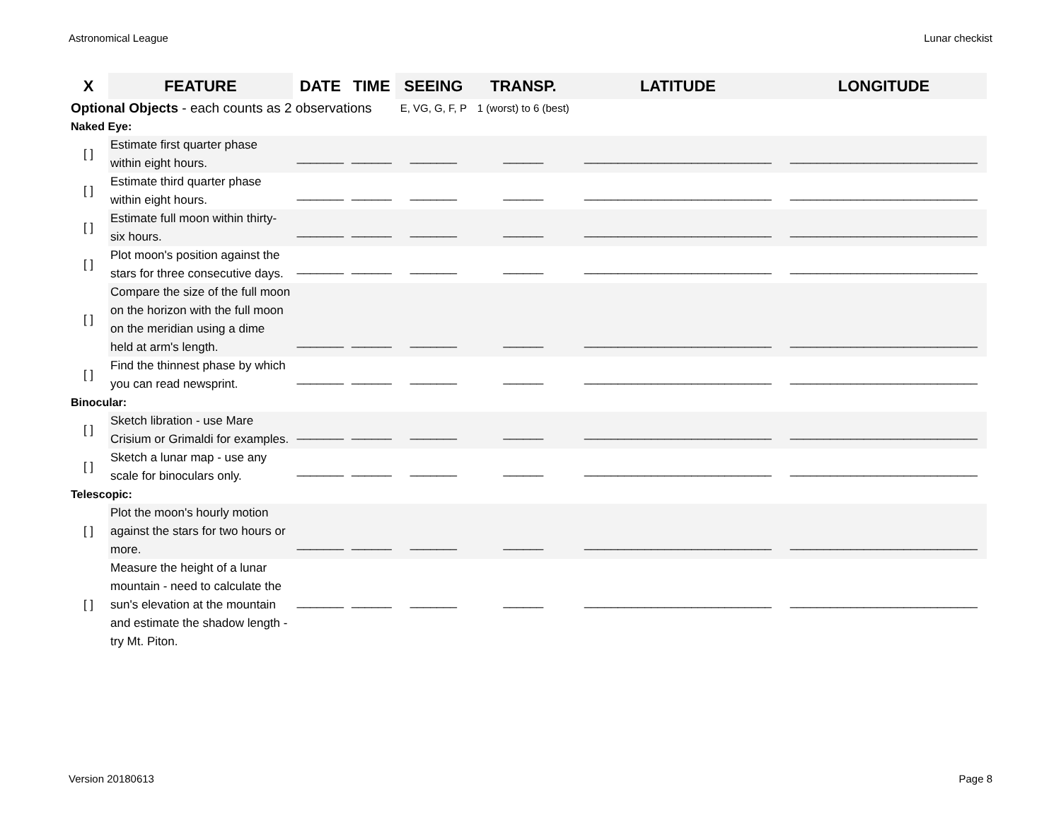Astronomical League Lunar checkist
| X | FEATURE | DATE | TIME | SEEING | TRANSP. | LATITUDE | LONGITUDE |
| --- | --- | --- | --- | --- | --- | --- | --- |
| Optional Objects - each counts as 2 observations | | | | E, VG, G, F, P | 1 (worst) to 6 (best) | | |
| Naked Eye: | | | | | | | |
| [ ] | Estimate first quarter phase within eight hours. | _______ | ______ | _______ | ______ | ____________________________ | ____________________________ |
| [ ] | Estimate third quarter phase within eight hours. | _______ | ______ | _______ | ______ | ____________________________ | ____________________________ |
| [ ] | Estimate full moon within thirty-six hours. | _______ | ______ | _______ | ______ | ____________________________ | ____________________________ |
| [ ] | Plot moon's position against the stars for three consecutive days. | _______ | ______ | _______ | ______ | ____________________________ | ____________________________ |
| [ ] | Compare the size of the full moon on the horizon with the full moon on the meridian using a dime held at arm's length. | _______ | ______ | _______ | ______ | ____________________________ | ____________________________ |
| [ ] | Find the thinnest phase by which you can read newsprint. | _______ | ______ | _______ | ______ | ____________________________ | ____________________________ |
| Binocular: | | | | | | | |
| [ ] | Sketch libration - use Mare Crisium or Grimaldi for examples. | _______ | ______ | _______ | ______ | ____________________________ | ____________________________ |
| [ ] | Sketch a lunar map - use any scale for binoculars only. | _______ | ______ | _______ | ______ | ____________________________ | ____________________________ |
| Telescopic: | | | | | | | |
| [ ] | Plot the moon's hourly motion against the stars for two hours or more. | _______ | ______ | _______ | ______ | ____________________________ | ____________________________ |
| [ ] | Measure the height of a lunar mountain - need to calculate the sun's elevation at the mountain and estimate the shadow length - try Mt. Piton. | _______ | ______ | _______ | ______ | ____________________________ | ____________________________ |
Version 20180613 Page 8